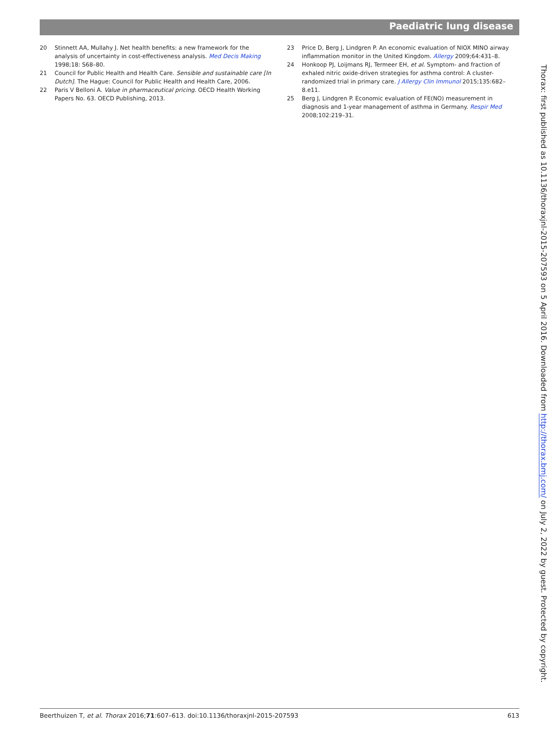Paediatric lung disease
20 Stinnett AA, Mullahy J. Net health benefits: a new framework for the analysis of uncertainty in cost-effectiveness analysis. Med Decis Making 1998;18: S68–80.
21 Council for Public Health and Health Care. Sensible and sustainable care [In Dutch]. The Hague: Council for Public Health and Health Care, 2006.
22 Paris V Belloni A. Value in pharmaceutical pricing. OECD Health Working Papers No. 63. OECD Publishing, 2013.
23 Price D, Berg J, Lindgren P. An economic evaluation of NIOX MINO airway inflammation monitor in the United Kingdom. Allergy 2009;64:431–8.
24 Honkoop PJ, Loijmans RJ, Termeer EH, et al. Symptom- and fraction of exhaled nitric oxide-driven strategies for asthma control: A cluster-randomized trial in primary care. J Allergy Clin Immunol 2015;135:682–8.e11.
25 Berg J, Lindgren P. Economic evaluation of FE(NO) measurement in diagnosis and 1-year management of asthma in Germany. Respir Med 2008;102:219–31.
Thorax: first published as 10.1136/thoraxjnl-2015-207593 on 5 April 2016. Downloaded from http://thorax.bmj.com/ on July 2, 2022 by guest. Protected by copyright.
Beerthuizen T, et al. Thorax 2016;71:607–613. doi:10.1136/thoraxjnl-2015-207593 613